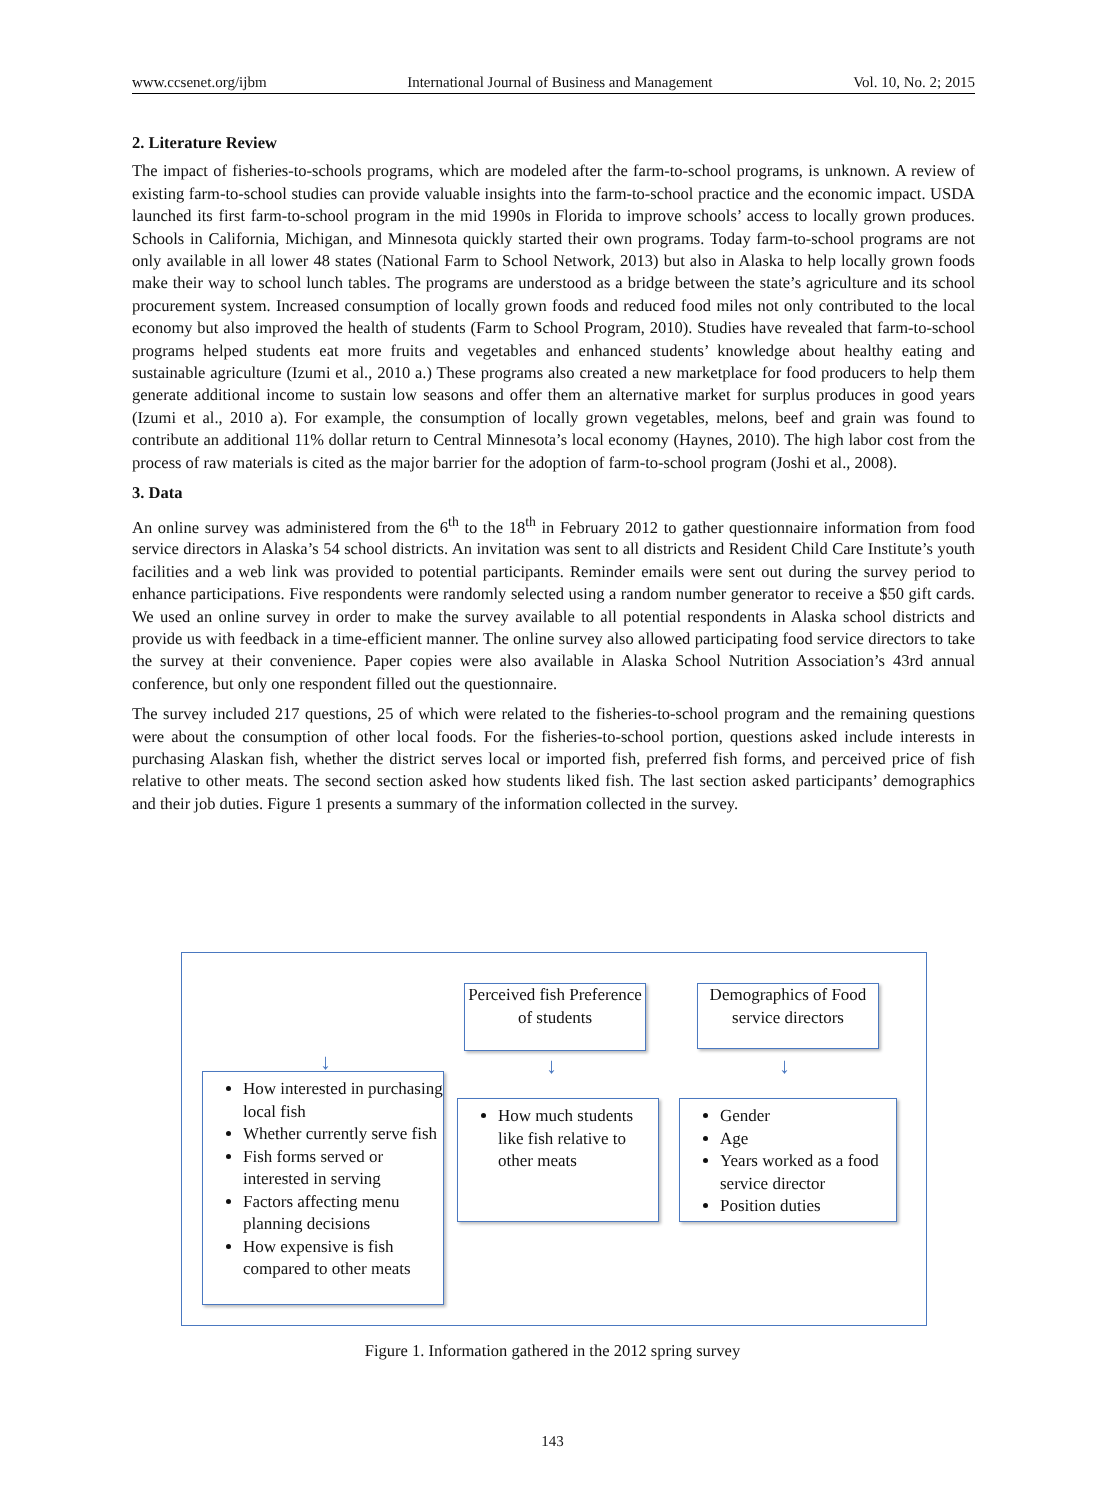www.ccsenet.org/ijbm International Journal of Business and Management Vol. 10, No. 2; 2015
2. Literature Review
The impact of fisheries-to-schools programs, which are modeled after the farm-to-school programs, is unknown. A review of existing farm-to-school studies can provide valuable insights into the farm-to-school practice and the economic impact. USDA launched its first farm-to-school program in the mid 1990s in Florida to improve schools’ access to locally grown produces. Schools in California, Michigan, and Minnesota quickly started their own programs. Today farm-to-school programs are not only available in all lower 48 states (National Farm to School Network, 2013) but also in Alaska to help locally grown foods make their way to school lunch tables. The programs are understood as a bridge between the state’s agriculture and its school procurement system. Increased consumption of locally grown foods and reduced food miles not only contributed to the local economy but also improved the health of students (Farm to School Program, 2010). Studies have revealed that farm-to-school programs helped students eat more fruits and vegetables and enhanced students’ knowledge about healthy eating and sustainable agriculture (Izumi et al., 2010 a.) These programs also created a new marketplace for food producers to help them generate additional income to sustain low seasons and offer them an alternative market for surplus produces in good years (Izumi et al., 2010 a). For example, the consumption of locally grown vegetables, melons, beef and grain was found to contribute an additional 11% dollar return to Central Minnesota’s local economy (Haynes, 2010). The high labor cost from the process of raw materials is cited as the major barrier for the adoption of farm-to-school program (Joshi et al., 2008).
3. Data
An online survey was administered from the 6<sup>th</sup> to the 18<sup>th</sup> in February 2012 to gather questionnaire information from food service directors in Alaska’s 54 school districts. An invitation was sent to all districts and Resident Child Care Institute’s youth facilities and a web link was provided to potential participants. Reminder emails were sent out during the survey period to enhance participations. Five respondents were randomly selected using a random number generator to receive a $50 gift cards. We used an online survey in order to make the survey available to all potential respondents in Alaska school districts and provide us with feedback in a time-efficient manner. The online survey also allowed participating food service directors to take the survey at their convenience. Paper copies were also available in Alaska School Nutrition Association’s 43rd annual conference, but only one respondent filled out the questionnaire.
The survey included 217 questions, 25 of which were related to the fisheries-to-school program and the remaining questions were about the consumption of other local foods. For the fisheries-to-school portion, questions asked include interests in purchasing Alaskan fish, whether the district serves local or imported fish, preferred fish forms, and perceived price of fish relative to other meats. The second section asked how students liked fish. The last section asked participants’ demographics and their job duties. Figure 1 presents a summary of the information collected in the survey.
Perceived fish Preference of students
Demographics of Food service directors
↓ ↓ ↓
How interested in purchasing local fish
Whether currently serve fish
Fish forms served or interested in serving
Factors affecting menu planning decisions
How expensive is fish compared to other meats
How much students like fish relative to other meats
Gender
Age
Years worked as a food service director
Position duties
Figure 1. Information gathered in the 2012 spring survey
143